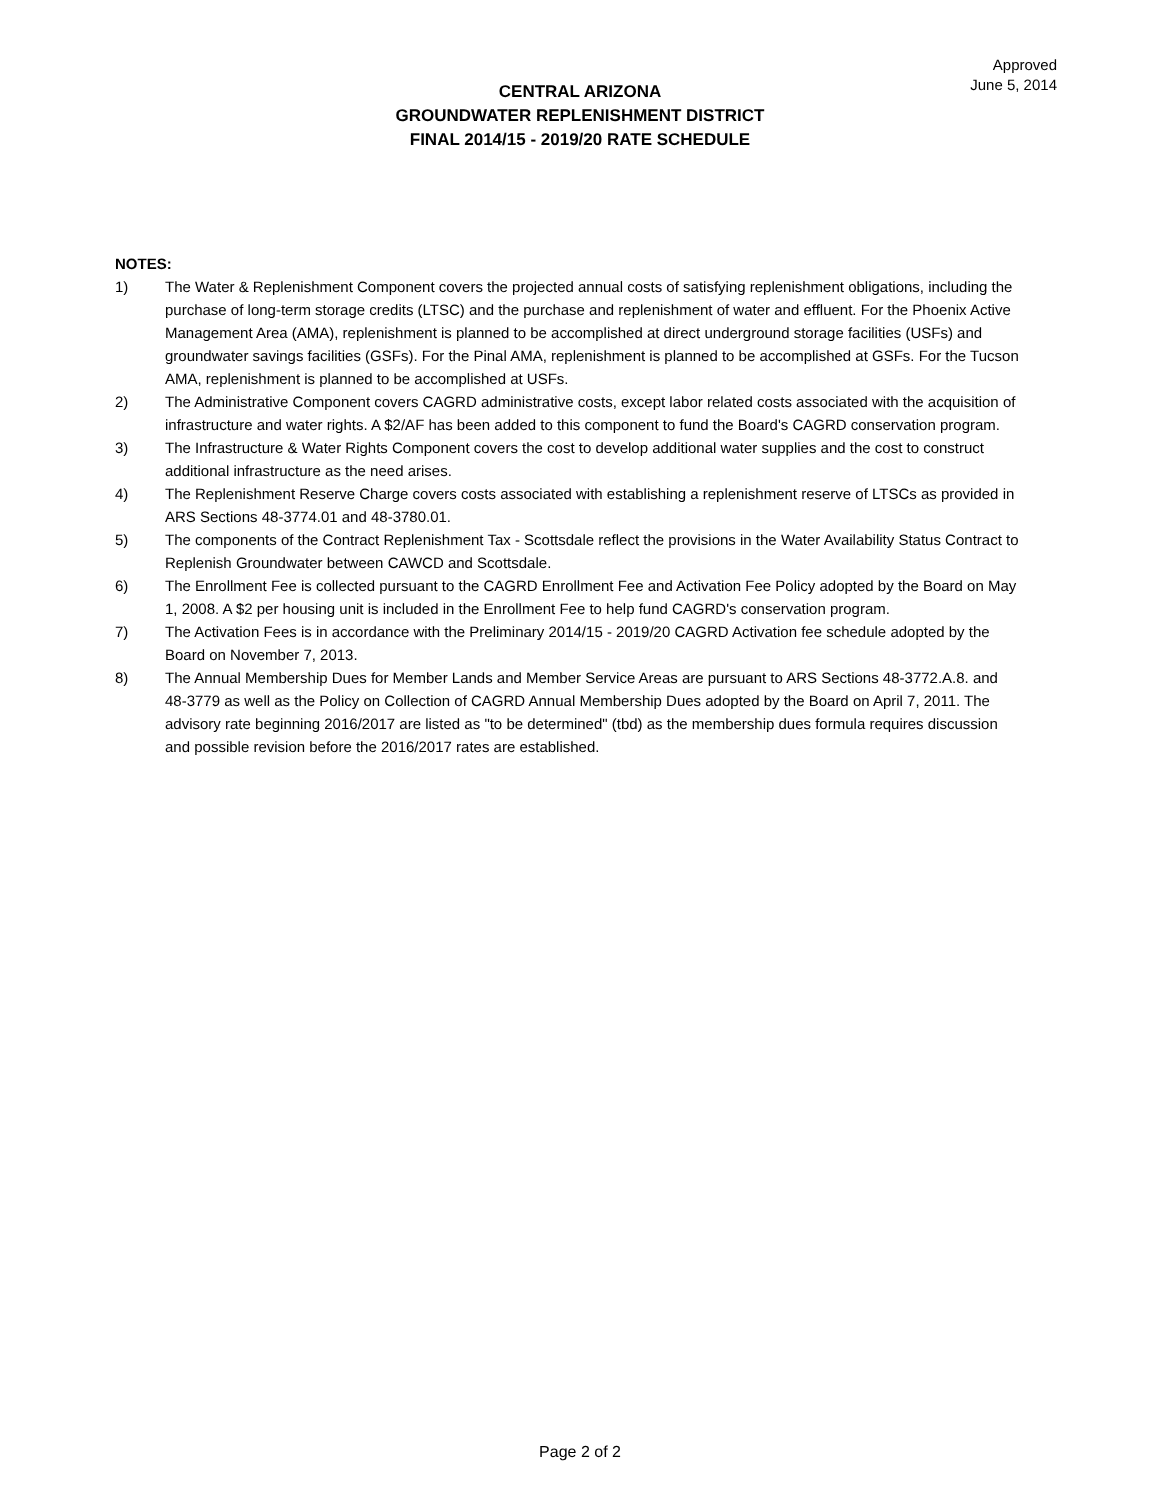Approved
June 5, 2014
CENTRAL ARIZONA
GROUNDWATER REPLENISHMENT DISTRICT
FINAL 2014/15 - 2019/20 RATE SCHEDULE
NOTES:
1) The Water & Replenishment Component covers the projected annual costs of satisfying replenishment obligations, including the purchase of long-term storage credits (LTSC) and the purchase and replenishment of water and effluent. For the Phoenix Active Management Area (AMA), replenishment is planned to be accomplished at direct underground storage facilities (USFs) and groundwater savings facilities (GSFs). For the Pinal AMA, replenishment is planned to be accomplished at GSFs. For the Tucson AMA, replenishment is planned to be accomplished at USFs.
2) The Administrative Component covers CAGRD administrative costs, except labor related costs associated with the acquisition of infrastructure and water rights. A $2/AF has been added to this component to fund the Board's CAGRD conservation program.
3) The Infrastructure & Water Rights Component covers the cost to develop additional water supplies and the cost to construct additional infrastructure as the need arises.
4) The Replenishment Reserve Charge covers costs associated with establishing a replenishment reserve of LTSCs as provided in ARS Sections 48-3774.01 and 48-3780.01.
5) The components of the Contract Replenishment Tax - Scottsdale reflect the provisions in the Water Availability Status Contract to Replenish Groundwater between CAWCD and Scottsdale.
6) The Enrollment Fee is collected pursuant to the CAGRD Enrollment Fee and Activation Fee Policy adopted by the Board on May 1, 2008. A $2 per housing unit is included in the Enrollment Fee to help fund CAGRD's conservation program.
7) The Activation Fees is in accordance with the Preliminary 2014/15 - 2019/20 CAGRD Activation fee schedule adopted by the Board on November 7, 2013.
8) The Annual Membership Dues for Member Lands and Member Service Areas are pursuant to ARS Sections 48-3772.A.8. and 48-3779 as well as the Policy on Collection of CAGRD Annual Membership Dues adopted by the Board on April 7, 2011. The advisory rate beginning 2016/2017 are listed as "to be determined" (tbd) as the membership dues formula requires discussion and possible revision before the 2016/2017 rates are established.
Page 2 of 2